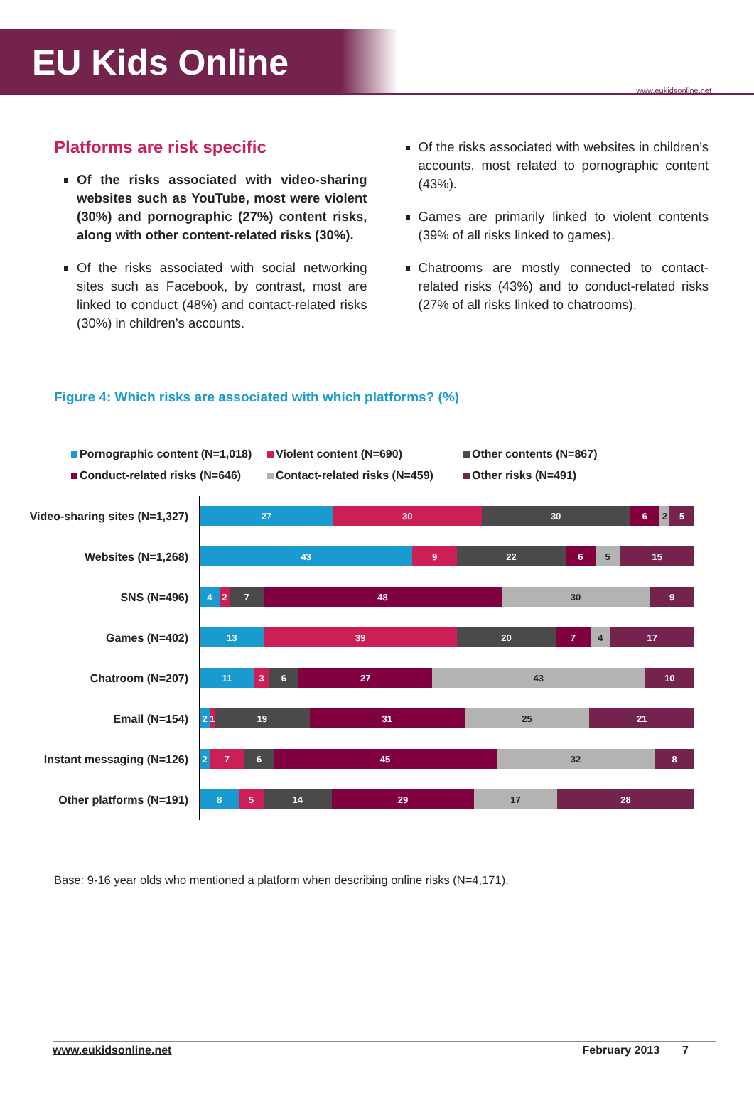EU Kids Online
www.eukidsonline.net
Platforms are risk specific
Of the risks associated with video-sharing websites such as YouTube, most were violent (30%) and pornographic (27%) content risks, along with other content-related risks (30%).
Of the risks associated with social networking sites such as Facebook, by contrast, most are linked to conduct (48%) and contact-related risks (30%) in children’s accounts.
Of the risks associated with websites in children’s accounts, most related to pornographic content (43%).
Games are primarily linked to violent contents (39% of all risks linked to games).
Chatrooms are mostly connected to contact-related risks (43%) and to conduct-related risks (27% of all risks linked to chatrooms).
Figure 4: Which risks are associated with which platforms? (%)
Pornographic content (N=1,018) Violent content (N=690) Other contents (N=867) Conduct-related risks (N=646) Contact-related risks (N=459) Other risks (N=491)
Video-sharing sites (N=1,327)
27 30 30 6 2 5
Websites (N=1,268)
43 9 22 6 5 15
SNS (N=496)
4 2 7 48 30 9
Games (N=402)
13 39 20 7 4 17
Chatroom (N=207)
11 3 6 27 43 10
Email (N=154)
2 1 19 31 25 21
Instant messaging (N=126)
2 7 6 45 32 8
Other platforms (N=191)
8 5 14 29 17 28
Base: 9-16 year olds who mentioned a platform when describing online risks (N=4,171).
www.eukidsonline.net February 2013 7